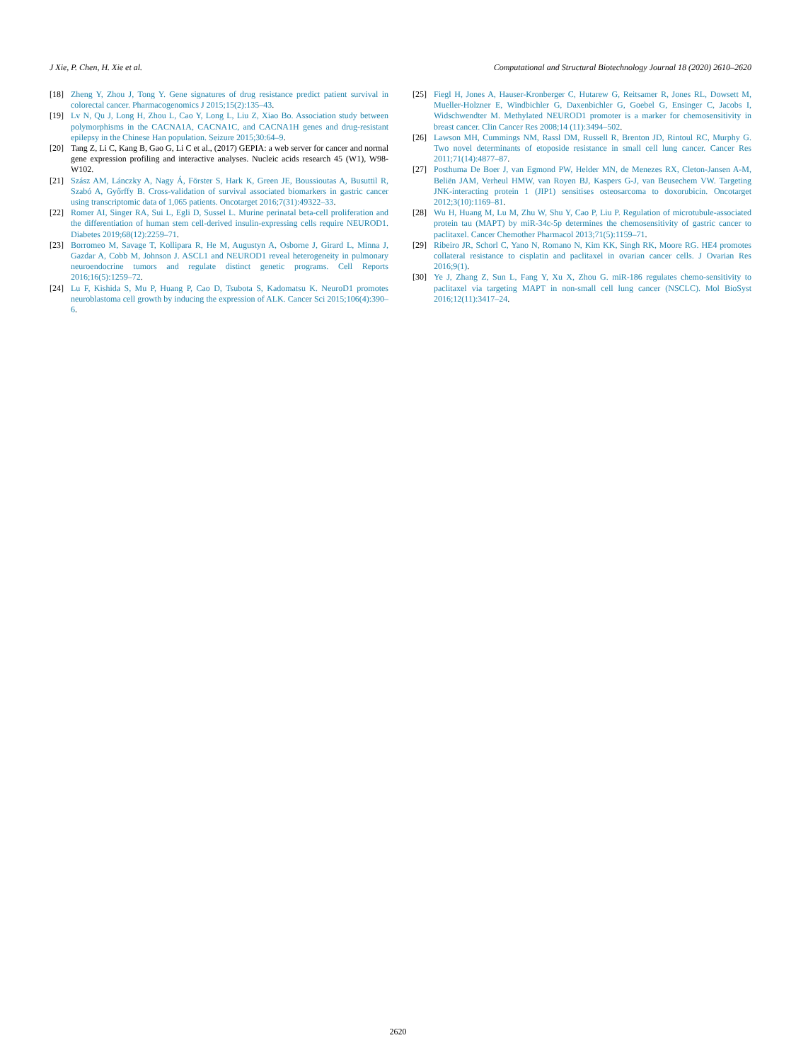J Xie, P. Chen, H. Xie et al. Computational and Structural Biotechnology Journal 18 (2020) 2610–2620
[18] Zheng Y, Zhou J, Tong Y. Gene signatures of drug resistance predict patient survival in colorectal cancer. Pharmacogenomics J 2015;15(2):135–43.
[19] Lv N, Qu J, Long H, Zhou L, Cao Y, Long L, Liu Z, Xiao Bo. Association study between polymorphisms in the CACNA1A, CACNA1C, and CACNA1H genes and drug-resistant epilepsy in the Chinese Han population. Seizure 2015;30:64–9.
[20] Tang Z, Li C, Kang B, Gao G, Li C et al., (2017) GEPIA: a web server for cancer and normal gene expression profiling and interactive analyses. Nucleic acids research 45 (W1), W98-W102.
[21] Szász AM, Lánczky A, Nagy Á, Förster S, Hark K, Green JE, Boussioutas A, Busuttil R, Szabó A, Győrffy B. Cross-validation of survival associated biomarkers in gastric cancer using transcriptomic data of 1,065 patients. Oncotarget 2016;7(31):49322–33.
[22] Romer AI, Singer RA, Sui L, Egli D, Sussel L. Murine perinatal beta-cell proliferation and the differentiation of human stem cell-derived insulin-expressing cells require NEUROD1. Diabetes 2019;68(12):2259–71.
[23] Borromeo M, Savage T, Kollipara R, He M, Augustyn A, Osborne J, Girard L, Minna J, Gazdar A, Cobb M, Johnson J. ASCL1 and NEUROD1 reveal heterogeneity in pulmonary neuroendocrine tumors and regulate distinct genetic programs. Cell Reports 2016;16(5):1259–72.
[24] Lu F, Kishida S, Mu P, Huang P, Cao D, Tsubota S, Kadomatsu K. NeuroD1 promotes neuroblastoma cell growth by inducing the expression of ALK. Cancer Sci 2015;106(4):390–6.
[25] Fiegl H, Jones A, Hauser-Kronberger C, Hutarew G, Reitsamer R, Jones RL, Dowsett M, Mueller-Holzner E, Windbichler G, Daxenbichler G, Goebel G, Ensinger C, Jacobs I, Widschwendter M. Methylated NEUROD1 promoter is a marker for chemosensitivity in breast cancer. Clin Cancer Res 2008;14 (11):3494–502.
[26] Lawson MH, Cummings NM, Rassl DM, Russell R, Brenton JD, Rintoul RC, Murphy G. Two novel determinants of etoposide resistance in small cell lung cancer. Cancer Res 2011;71(14):4877–87.
[27] Posthuma De Boer J, van Egmond PW, Helder MN, de Menezes RX, Cleton-Jansen A-M, Beliën JAM, Verheul HMW, van Royen BJ, Kaspers G-J, van Beusechem VW. Targeting JNK-interacting protein 1 (JIP1) sensitises osteosarcoma to doxorubicin. Oncotarget 2012;3(10):1169–81.
[28] Wu H, Huang M, Lu M, Zhu W, Shu Y, Cao P, Liu P. Regulation of microtubule-associated protein tau (MAPT) by miR-34c-5p determines the chemosensitivity of gastric cancer to paclitaxel. Cancer Chemother Pharmacol 2013;71(5):1159–71.
[29] Ribeiro JR, Schorl C, Yano N, Romano N, Kim KK, Singh RK, Moore RG. HE4 promotes collateral resistance to cisplatin and paclitaxel in ovarian cancer cells. J Ovarian Res 2016;9(1).
[30] Ye J, Zhang Z, Sun L, Fang Y, Xu X, Zhou G. miR-186 regulates chemo-sensitivity to paclitaxel via targeting MAPT in non-small cell lung cancer (NSCLC). Mol BioSyst 2016;12(11):3417–24.
2620